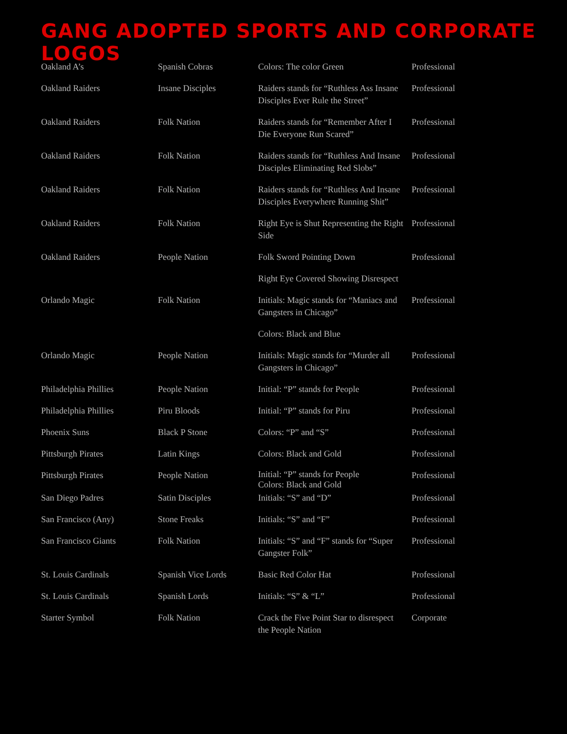GANG ADOPTED SPORTS AND CORPORATE LOGOS
| Oakland A’s | Spanish Cobras | Colors: The color Green | Professional |
| Oakland Raiders | Insane Disciples | Raiders stands for “Ruthless Ass Insane Disciples Ever Rule the Street” | Professional |
| Oakland Raiders | Folk Nation | Raiders stands for “Remember After I Die Everyone Run Scared” | Professional |
| Oakland Raiders | Folk Nation | Raiders stands for “Ruthless And Insane Disciples Eliminating Red Slobs” | Professional |
| Oakland Raiders | Folk Nation | Raiders stands for “Ruthless And Insane Disciples Everywhere Running Shit” | Professional |
| Oakland Raiders | Folk Nation | Right Eye is Shut Representing the Right Side | Professional |
| Oakland Raiders | People Nation | Folk Sword Pointing Down | Professional |
| | | Right Eye Covered Showing Disrespect | |
| Orlando Magic | Folk Nation | Initials: Magic stands for “Maniacs and Gangsters in Chicago” | Professional |
| | | Colors: Black and Blue | |
| Orlando Magic | People Nation | Initials: Magic stands for “Murder all Gangsters in Chicago” | Professional |
| Philadelphia Phillies | People Nation | Initial: “P” stands for People | Professional |
| Philadelphia Phillies | Piru Bloods | Initial: “P” stands for Piru | Professional |
| Phoenix Suns | Black P Stone | Colors: “P” and “S” | Professional |
| Pittsburgh Pirates | Latin Kings | Colors: Black and Gold | Professional |
| Pittsburgh Pirates | People Nation | Initial: “P” stands for People Colors: Black and Gold | Professional |
| San Diego Padres | Satin Disciples | Initials: “S” and “D” | Professional |
| San Francisco (Any) | Stone Freaks | Initials: “S” and “F” | Professional |
| San Francisco Giants | Folk Nation | Initials: “S” and “F” stands for “Super Gangster Folk” | Professional |
| St. Louis Cardinals | Spanish Vice Lords | Basic Red Color Hat | Professional |
| St. Louis Cardinals | Spanish Lords | Initials: “S” & “L” | Professional |
| Starter Symbol | Folk Nation | Crack the Five Point Star to disrespect the People Nation | Corporate |